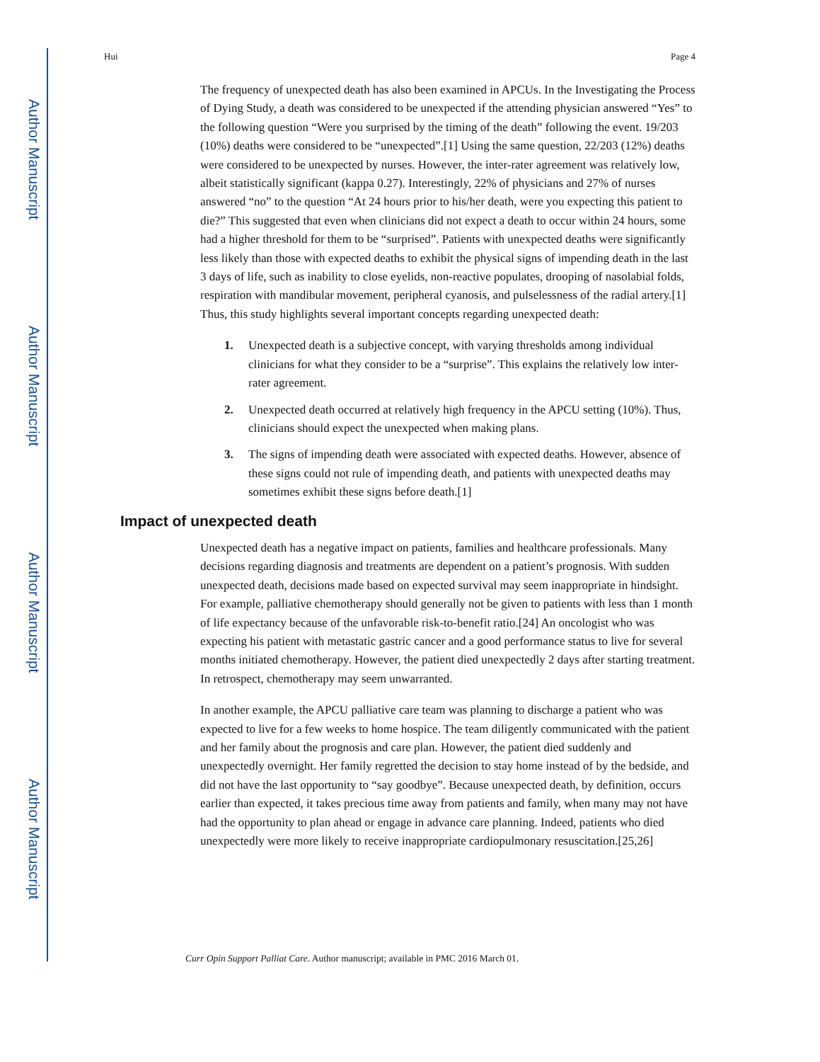Author Manuscript
Author Manuscript
Author Manuscript
Author Manuscript
Hui Page 4
The frequency of unexpected death has also been examined in APCUs. In the Investigating the Process of Dying Study, a death was considered to be unexpected if the attending physician answered “Yes” to the following question “Were you surprised by the timing of the death” following the event. 19/203 (10%) deaths were considered to be “unexpected”.[1] Using the same question, 22/203 (12%) deaths were considered to be unexpected by nurses. However, the inter-rater agreement was relatively low, albeit statistically significant (kappa 0.27). Interestingly, 22% of physicians and 27% of nurses answered “no” to the question “At 24 hours prior to his/her death, were you expecting this patient to die?” This suggested that even when clinicians did not expect a death to occur within 24 hours, some had a higher threshold for them to be “surprised”. Patients with unexpected deaths were significantly less likely than those with expected deaths to exhibit the physical signs of impending death in the last 3 days of life, such as inability to close eyelids, non-reactive populates, drooping of nasolabial folds, respiration with mandibular movement, peripheral cyanosis, and pulselessness of the radial artery.[1] Thus, this study highlights several important concepts regarding unexpected death:
1. Unexpected death is a subjective concept, with varying thresholds among individual clinicians for what they consider to be a “surprise”. This explains the relatively low inter-rater agreement.
2. Unexpected death occurred at relatively high frequency in the APCU setting (10%). Thus, clinicians should expect the unexpected when making plans.
3. The signs of impending death were associated with expected deaths. However, absence of these signs could not rule of impending death, and patients with unexpected deaths may sometimes exhibit these signs before death.[1]
Impact of unexpected death
Unexpected death has a negative impact on patients, families and healthcare professionals. Many decisions regarding diagnosis and treatments are dependent on a patient’s prognosis. With sudden unexpected death, decisions made based on expected survival may seem inappropriate in hindsight. For example, palliative chemotherapy should generally not be given to patients with less than 1 month of life expectancy because of the unfavorable risk-to-benefit ratio.[24] An oncologist who was expecting his patient with metastatic gastric cancer and a good performance status to live for several months initiated chemotherapy. However, the patient died unexpectedly 2 days after starting treatment. In retrospect, chemotherapy may seem unwarranted.
In another example, the APCU palliative care team was planning to discharge a patient who was expected to live for a few weeks to home hospice. The team diligently communicated with the patient and her family about the prognosis and care plan. However, the patient died suddenly and unexpectedly overnight. Her family regretted the decision to stay home instead of by the bedside, and did not have the last opportunity to “say goodbye”. Because unexpected death, by definition, occurs earlier than expected, it takes precious time away from patients and family, when many may not have had the opportunity to plan ahead or engage in advance care planning. Indeed, patients who died unexpectedly were more likely to receive inappropriate cardiopulmonary resuscitation.[25,26]
Curr Opin Support Palliat Care. Author manuscript; available in PMC 2016 March 01.